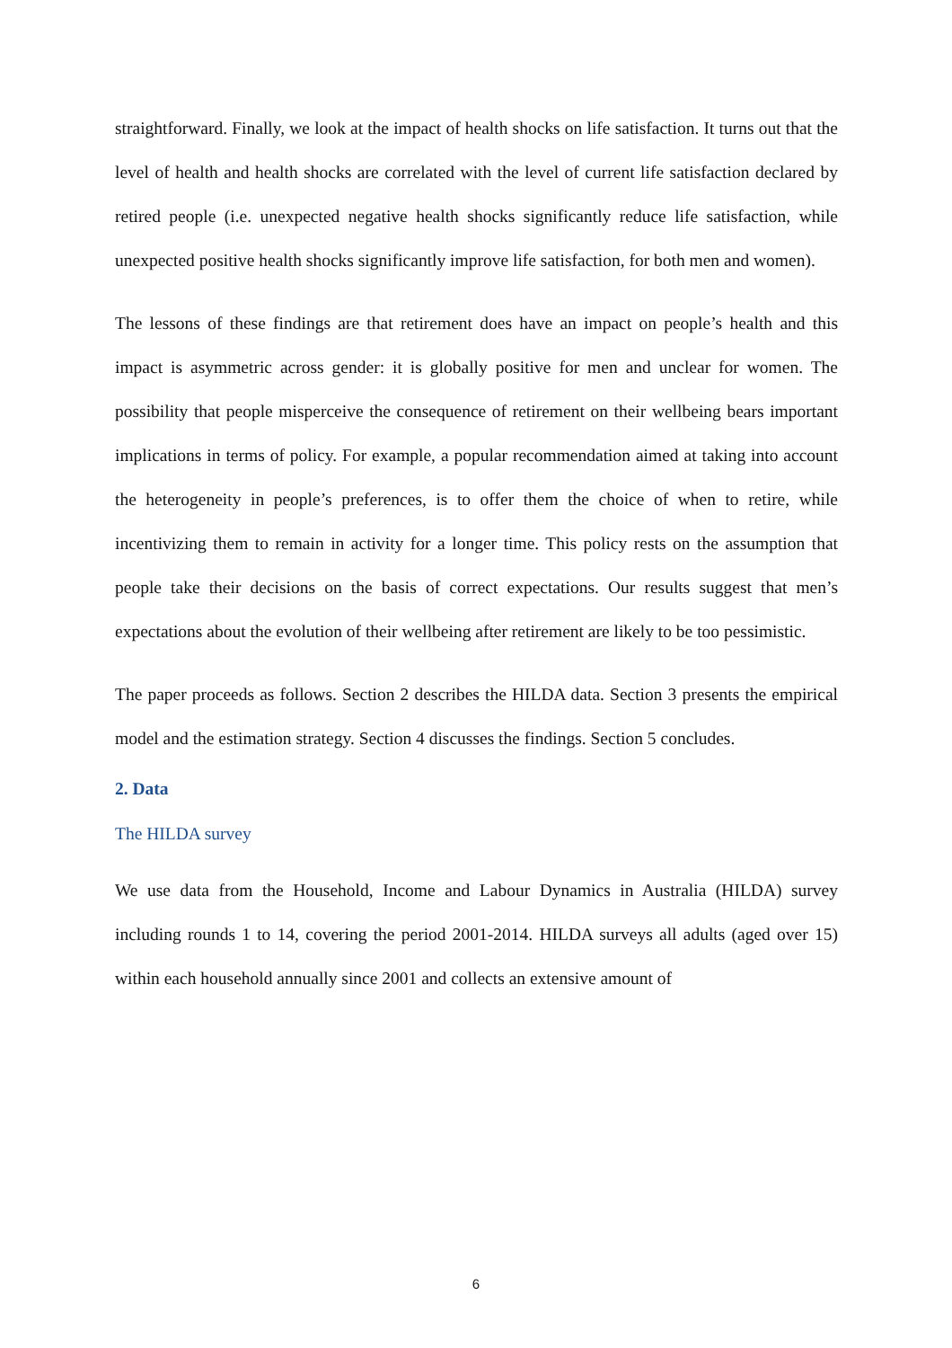straightforward. Finally, we look at the impact of health shocks on life satisfaction. It turns out that the level of health and health shocks are correlated with the level of current life satisfaction declared by retired people (i.e. unexpected negative health shocks significantly reduce life satisfaction, while unexpected positive health shocks significantly improve life satisfaction, for both men and women).
The lessons of these findings are that retirement does have an impact on people’s health and this impact is asymmetric across gender: it is globally positive for men and unclear for women. The possibility that people misperceive the consequence of retirement on their wellbeing bears important implications in terms of policy. For example, a popular recommendation aimed at taking into account the heterogeneity in people’s preferences, is to offer them the choice of when to retire, while incentivizing them to remain in activity for a longer time. This policy rests on the assumption that people take their decisions on the basis of correct expectations. Our results suggest that men’s expectations about the evolution of their wellbeing after retirement are likely to be too pessimistic.
The paper proceeds as follows. Section 2 describes the HILDA data. Section 3 presents the empirical model and the estimation strategy. Section 4 discusses the findings. Section 5 concludes.
2. Data
The HILDA survey
We use data from the Household, Income and Labour Dynamics in Australia (HILDA) survey including rounds 1 to 14, covering the period 2001-2014. HILDA surveys all adults (aged over 15) within each household annually since 2001 and collects an extensive amount of
6